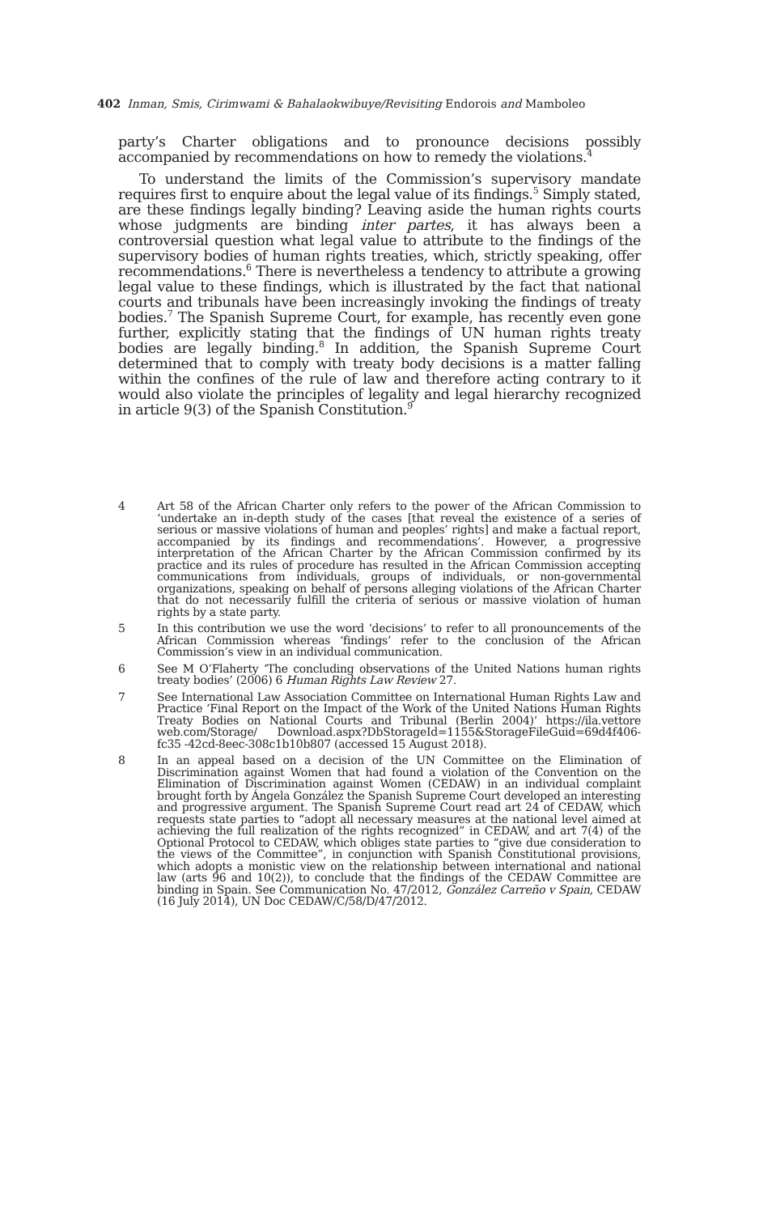402 Inman, Smis, Cirimwami & Bahalaokwibuye/Revisiting Endorois and Mamboleo
party’s Charter obligations and to pronounce decisions possibly accompanied by recommendations on how to remedy the violations.<sup>4</sup>
To understand the limits of the Commission’s supervisory mandate requires first to enquire about the legal value of its findings.<sup>5</sup> Simply stated, are these findings legally binding? Leaving aside the human rights courts whose judgments are binding inter partes, it has always been a controversial question what legal value to attribute to the findings of the supervisory bodies of human rights treaties, which, strictly speaking, offer recommendations.<sup>6</sup> There is nevertheless a tendency to attribute a growing legal value to these findings, which is illustrated by the fact that national courts and tribunals have been increasingly invoking the findings of treaty bodies.<sup>7</sup> The Spanish Supreme Court, for example, has recently even gone further, explicitly stating that the findings of UN human rights treaty bodies are legally binding.<sup>8</sup> In addition, the Spanish Supreme Court determined that to comply with treaty body decisions is a matter falling within the confines of the rule of law and therefore acting contrary to it would also violate the principles of legality and legal hierarchy recognized in article 9(3) of the Spanish Constitution.<sup>9</sup>
4 Art 58 of the African Charter only refers to the power of the African Commission to ‘undertake an in-depth study of the cases [that reveal the existence of a series of serious or massive violations of human and peoples’ rights] and make a factual report, accompanied by its findings and recommendations’. However, a progressive interpretation of the African Charter by the African Commission confirmed by its practice and its rules of procedure has resulted in the African Commission accepting communications from individuals, groups of individuals, or non-governmental organizations, speaking on behalf of persons alleging violations of the African Charter that do not necessarily fulfill the criteria of serious or massive violation of human rights by a state party.
5 In this contribution we use the word ‘decisions’ to refer to all pronouncements of the African Commission whereas ‘findings’ refer to the conclusion of the African Commission’s view in an individual communication.
6 See M O’Flaherty ‘The concluding observations of the United Nations human rights treaty bodies’ (2006) 6 Human Rights Law Review 27.
7 See International Law Association Committee on International Human Rights Law and Practice ‘Final Report on the Impact of the Work of the United Nations Human Rights Treaty Bodies on National Courts and Tribunal (Berlin 2004)’ https://ila.vettore web.com/Storage/ Download.aspx?DbStorageId=1155&StorageFileGuid=69d4f406-fc35 -42cd-8eec-308c1b10b807 (accessed 15 August 2018).
8 In an appeal based on a decision of the UN Committee on the Elimination of Discrimination against Women that had found a violation of the Convention on the Elimination of Discrimination against Women (CEDAW) in an individual complaint brought forth by Ángela González the Spanish Supreme Court developed an interesting and progressive argument. The Spanish Supreme Court read art 24 of CEDAW, which requests state parties to “adopt all necessary measures at the national level aimed at achieving the full realization of the rights recognized” in CEDAW, and art 7(4) of the Optional Protocol to CEDAW, which obliges state parties to “give due consideration to the views of the Committee”, in conjunction with Spanish Constitutional provisions, which adopts a monistic view on the relationship between international and national law (arts 96 and 10(2)), to conclude that the findings of the CEDAW Committee are binding in Spain. See Communication No. 47/2012, González Carreño v Spain, CEDAW (16 July 2014), UN Doc CEDAW/C/58/D/47/2012.